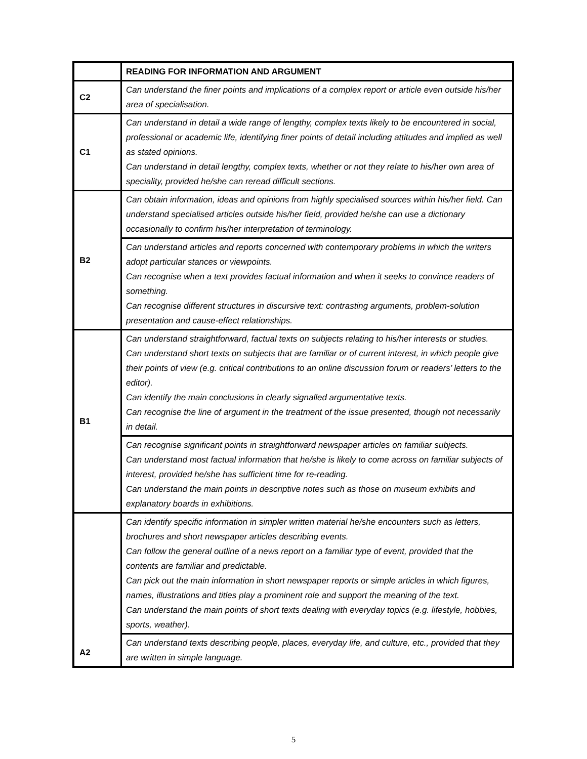| | READING FOR INFORMATION AND ARGUMENT |
| C2 | Can understand the finer points and implications of a complex report or article even outside his/her area of specialisation. |
| C1 | Can understand in detail a wide range of lengthy, complex texts likely to be encountered in social, professional or academic life, identifying finer points of detail including attitudes and implied as well as stated opinions. Can understand in detail lengthy, complex texts, whether or not they relate to his/her own area of speciality, provided he/she can reread difficult sections. |
| B2 | Can obtain information, ideas and opinions from highly specialised sources within his/her field. Can understand specialised articles outside his/her field, provided he/she can use a dictionary occasionally to confirm his/her interpretation of terminology. |
| | Can understand articles and reports concerned with contemporary problems in which the writers adopt particular stances or viewpoints. Can recognise when a text provides factual information and when it seeks to convince readers of something. Can recognise different structures in discursive text: contrasting arguments, problem-solution presentation and cause-effect relationships. |
| B1 | Can understand straightforward, factual texts on subjects relating to his/her interests or studies. Can understand short texts on subjects that are familiar or of current interest, in which people give their points of view (e.g. critical contributions to an online discussion forum or readers’ letters to the editor). Can identify the main conclusions in clearly signalled argumentative texts. Can recognise the line of argument in the treatment of the issue presented, though not necessarily in detail. |
| | Can recognise significant points in straightforward newspaper articles on familiar subjects. Can understand most factual information that he/she is likely to come across on familiar subjects of interest, provided he/she has sufficient time for re-reading. Can understand the main points in descriptive notes such as those on museum exhibits and explanatory boards in exhibitions. |
| A2 | Can identify specific information in simpler written material he/she encounters such as letters, brochures and short newspaper articles describing events. Can follow the general outline of a news report on a familiar type of event, provided that the contents are familiar and predictable. Can pick out the main information in short newspaper reports or simple articles in which figures, names, illustrations and titles play a prominent role and support the meaning of the text. Can understand the main points of short texts dealing with everyday topics (e.g. lifestyle, hobbies, sports, weather). |
| | Can understand texts describing people, places, everyday life, and culture, etc., provided that they are written in simple language. |
5